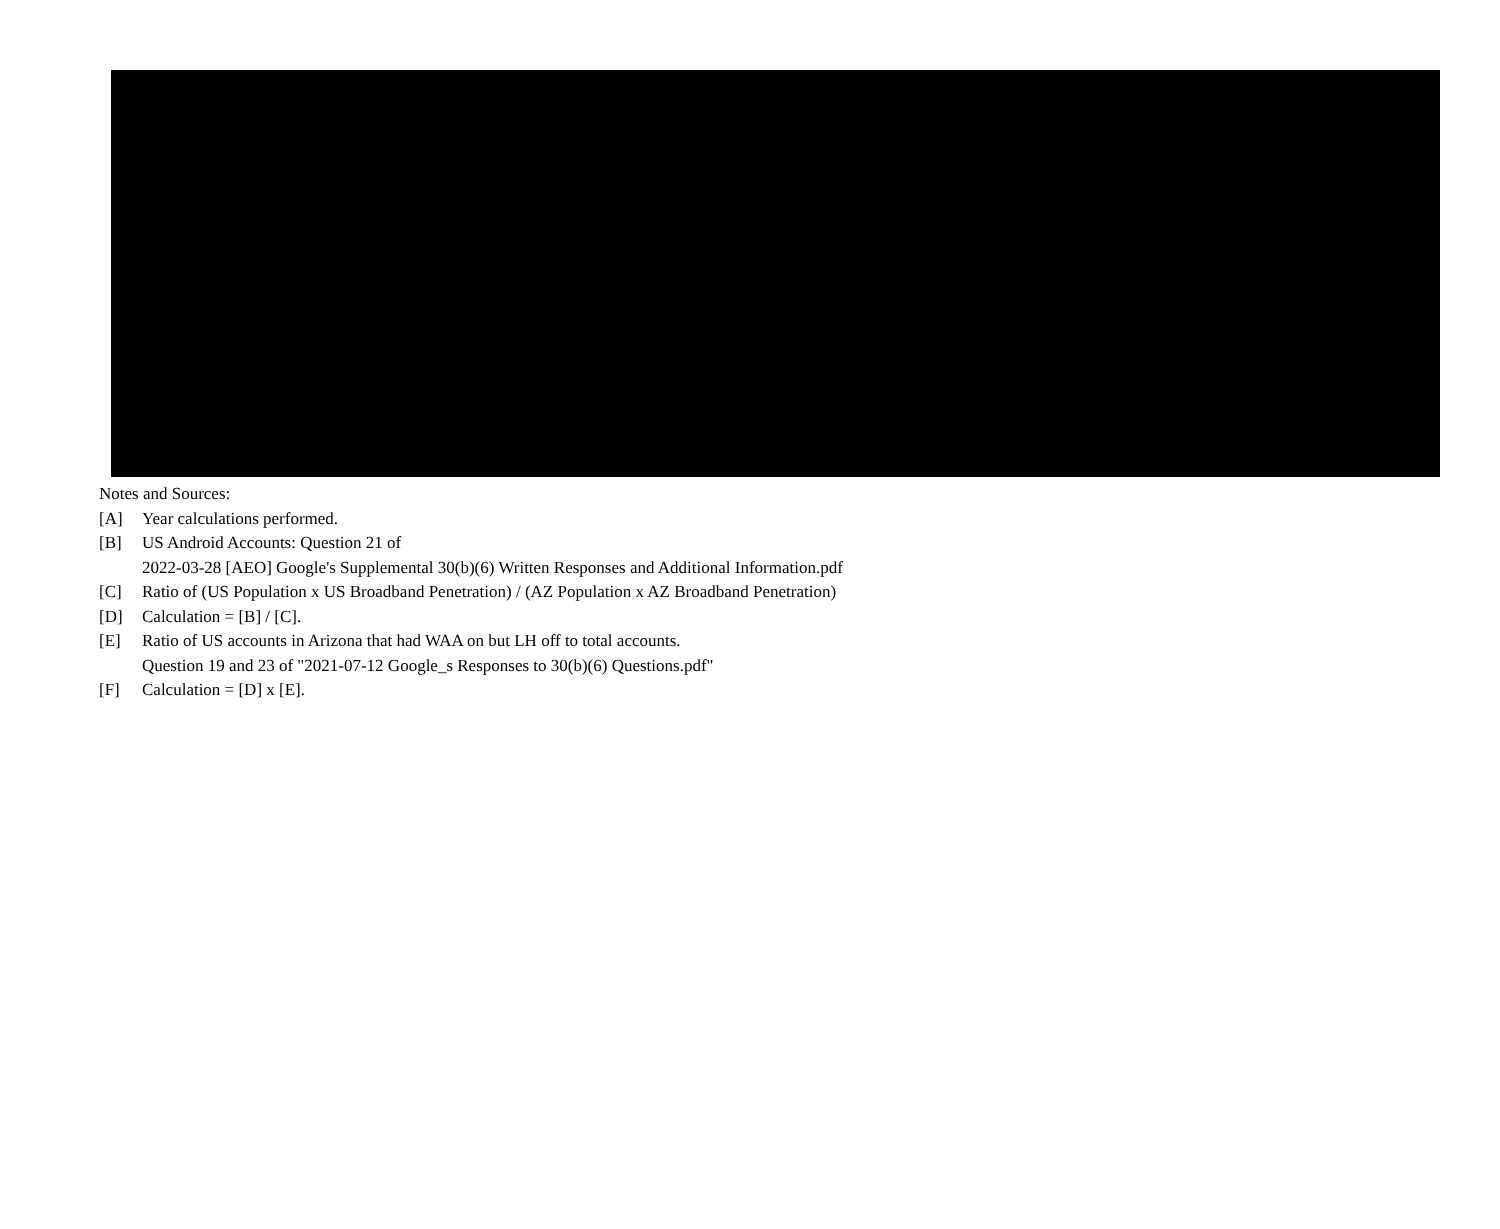Notes and Sources:
[A] Year calculations performed.
[B] US Android Accounts: Question 21 of
2022-03-28 [AEO] Google's Supplemental 30(b)(6) Written Responses and Additional Information.pdf
[C] Ratio of (US Population x US Broadband Penetration) / (AZ Population x AZ Broadband Penetration)
[D] Calculation = [B] / [C].
[E] Ratio of US accounts in Arizona that had WAA on but LH off to total accounts.
Question 19 and 23 of "2021-07-12 Google_s Responses to 30(b)(6) Questions.pdf"
[F] Calculation = [D] x [E].